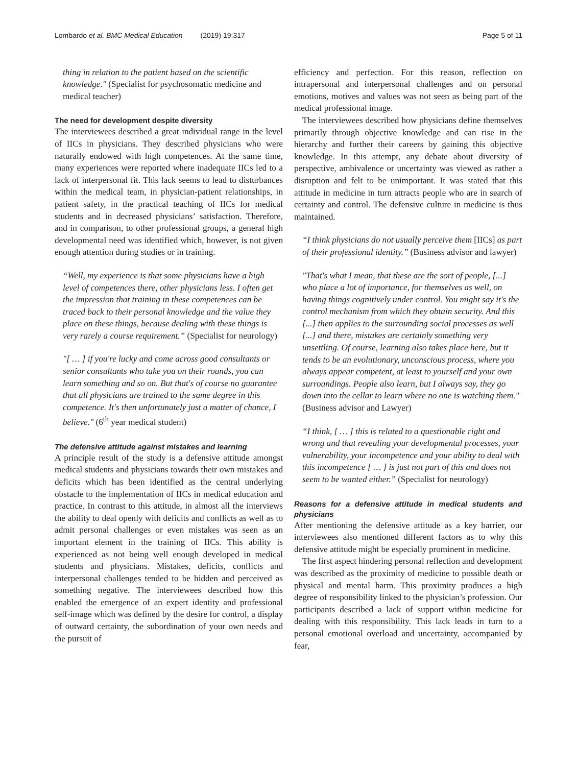Lombardo et al. BMC Medical Education (2019) 19:317 Page 5 of 11
thing in relation to the patient based on the scientific knowledge." (Specialist for psychosomatic medicine and medical teacher)
The need for development despite diversity
The interviewees described a great individual range in the level of IICs in physicians. They described physicians who were naturally endowed with high competences. At the same time, many experiences were reported where inadequate IICs led to a lack of interpersonal fit. This lack seems to lead to disturbances within the medical team, in physician-patient relationships, in patient safety, in the practical teaching of IICs for medical students and in decreased physicians’ satisfaction. Therefore, and in comparison, to other professional groups, a general high developmental need was identified which, however, is not given enough attention during studies or in training.
“Well, my experience is that some physicians have a high level of competences there, other physicians less. I often get the impression that training in these competences can be traced back to their personal knowledge and the value they place on these things, because dealing with these things is very rarely a course requirement.” (Specialist for neurology)
"[ … ] if you're lucky and come across good consultants or senior consultants who take you on their rounds, you can learn something and so on. But that's of course no guarantee that all physicians are trained to the same degree in this competence. It's then unfortunately just a matter of chance, I believe." (6<sup>th</sup> year medical student)
The defensive attitude against mistakes and learning
A principle result of the study is a defensive attitude amongst medical students and physicians towards their own mistakes and deficits which has been identified as the central underlying obstacle to the implementation of IICs in medical education and practice. In contrast to this attitude, in almost all the interviews the ability to deal openly with deficits and conflicts as well as to admit personal challenges or even mistakes was seen as an important element in the training of IICs. This ability is experienced as not being well enough developed in medical students and physicians. Mistakes, deficits, conflicts and interpersonal challenges tended to be hidden and perceived as something negative. The interviewees described how this enabled the emergence of an expert identity and professional self-image which was defined by the desire for control, a display of outward certainty, the subordination of your own needs and the pursuit of
efficiency and perfection. For this reason, reflection on intrapersonal and interpersonal challenges and on personal emotions, motives and values was not seen as being part of the medical professional image.
The interviewees described how physicians define themselves primarily through objective knowledge and can rise in the hierarchy and further their careers by gaining this objective knowledge. In this attempt, any debate about diversity of perspective, ambivalence or uncertainty was viewed as rather a disruption and felt to be unimportant. It was stated that this attitude in medicine in turn attracts people who are in search of certainty and control. The defensive culture in medicine is thus maintained.
“I think physicians do not usually perceive them [IICs] as part of their professional identity.” (Business advisor and lawyer)
"That's what I mean, that these are the sort of people, [...] who place a lot of importance, for themselves as well, on having things cognitively under control. You might say it's the control mechanism from which they obtain security. And this [...] then applies to the surrounding social processes as well [...] and there, mistakes are certainly something very unsettling. Of course, learning also takes place here, but it tends to be an evolutionary, unconscious process, where you always appear competent, at least to yourself and your own surroundings. People also learn, but I always say, they go down into the cellar to learn where no one is watching them." (Business advisor and Lawyer)
“I think, [ … ] this is related to a questionable right and wrong and that revealing your developmental processes, your vulnerability, your incompetence and your ability to deal with this incompetence [ … ] is just not part of this and does not seem to be wanted either.” (Specialist for neurology)
Reasons for a defensive attitude in medical students and physicians
After mentioning the defensive attitude as a key barrier, our interviewees also mentioned different factors as to why this defensive attitude might be especially prominent in medicine.
The first aspect hindering personal reflection and development was described as the proximity of medicine to possible death or physical and mental harm. This proximity produces a high degree of responsibility linked to the physician’s profession. Our participants described a lack of support within medicine for dealing with this responsibility. This lack leads in turn to a personal emotional overload and uncertainty, accompanied by fear,